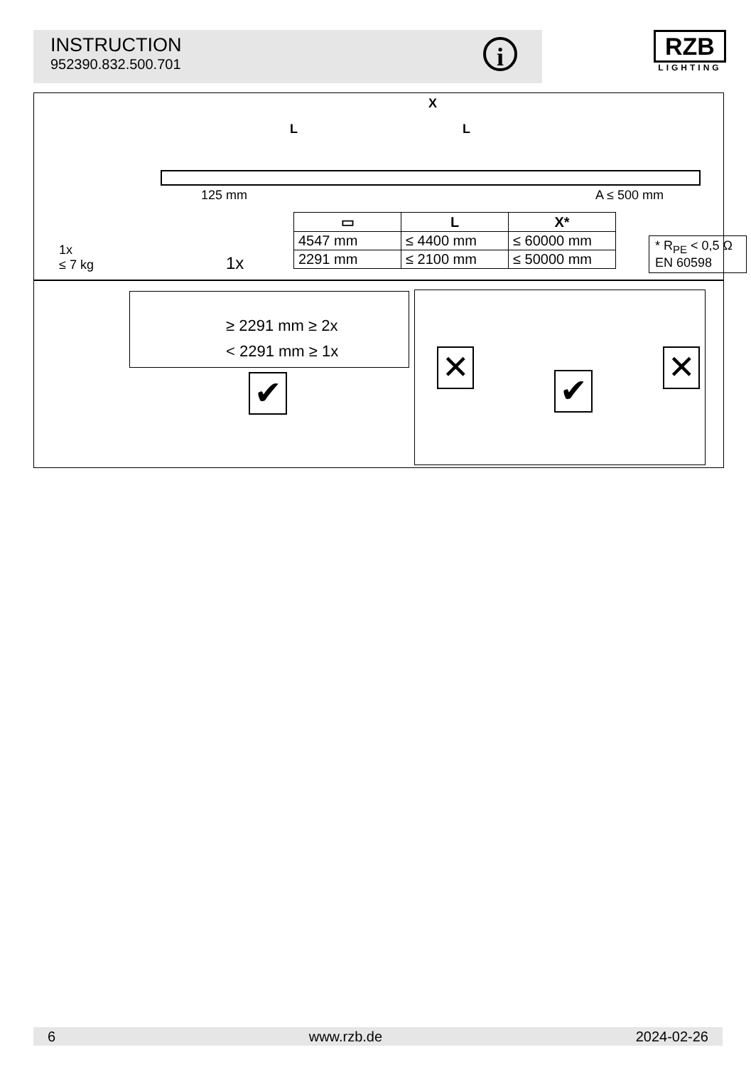INSTRUCTION
952390.832.500.701
i
RZB
LIGHTING
X
L L
125 mm A ≤ 500 mm
1x
≤ 7 kg
1x
| ▭ | L | X* |
| --- | --- | --- |
| 4547 mm | ≤ 4400 mm | ≤ 60000 mm |
| 2291 mm | ≤ 2100 mm | ≤ 50000 mm |
* R<sub>PE</sub> < 0,5 Ω
EN 60598
≥ 2291 mm ≥ 2x
< 2291 mm ≥ 1x
✔
✕ ✕
✔
6 www.rzb.de 2024-02-26